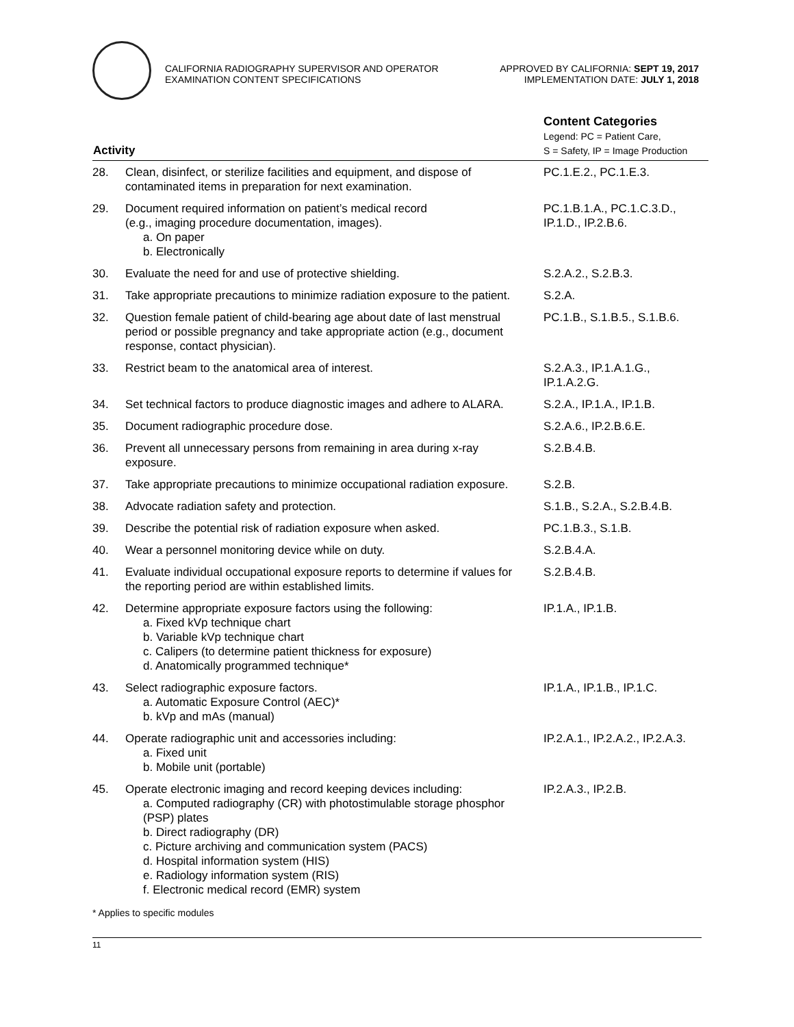CALIFORNIA RADIOGRAPHY SUPERVISOR AND OPERATOR
EXAMINATION CONTENT SPECIFICATIONS
APPROVED BY CALIFORNIA: SEPT 19, 2017
IMPLEMENTATION DATE: JULY 1, 2018
| Activity | | Content Categories Legend: PC = Patient Care, S = Safety, IP = Image Production |
| --- | --- | --- |
| 28. | Clean, disinfect, or sterilize facilities and equipment, and dispose of contaminated items in preparation for next examination. | PC.1.E.2., PC.1.E.3. |
| 29. | Document required information on patient’s medical record (e.g., imaging procedure documentation, images). a. On paper b. Electronically | PC.1.B.1.A., PC.1.C.3.D., IP.1.D., IP.2.B.6. |
| 30. | Evaluate the need for and use of protective shielding. | S.2.A.2., S.2.B.3. |
| 31. | Take appropriate precautions to minimize radiation exposure to the patient. | S.2.A. |
| 32. | Question female patient of child-bearing age about date of last menstrual period or possible pregnancy and take appropriate action (e.g., document response, contact physician). | PC.1.B., S.1.B.5., S.1.B.6. |
| 33. | Restrict beam to the anatomical area of interest. | S.2.A.3., IP.1.A.1.G., IP.1.A.2.G. |
| 34. | Set technical factors to produce diagnostic images and adhere to ALARA. | S.2.A., IP.1.A., IP.1.B. |
| 35. | Document radiographic procedure dose. | S.2.A.6., IP.2.B.6.E. |
| 36. | Prevent all unnecessary persons from remaining in area during x-ray exposure. | S.2.B.4.B. |
| 37. | Take appropriate precautions to minimize occupational radiation exposure. | S.2.B. |
| 38. | Advocate radiation safety and protection. | S.1.B., S.2.A., S.2.B.4.B. |
| 39. | Describe the potential risk of radiation exposure when asked. | PC.1.B.3., S.1.B. |
| 40. | Wear a personnel monitoring device while on duty. | S.2.B.4.A. |
| 41. | Evaluate individual occupational exposure reports to determine if values for the reporting period are within established limits. | S.2.B.4.B. |
| 42. | Determine appropriate exposure factors using the following: a. Fixed kVp technique chart b. Variable kVp technique chart c. Calipers (to determine patient thickness for exposure) d. Anatomically programmed technique* | IP.1.A., IP.1.B. |
| 43. | Select radiographic exposure factors. a. Automatic Exposure Control (AEC)* b. kVp and mAs (manual) | IP.1.A., IP.1.B., IP.1.C. |
| 44. | Operate radiographic unit and accessories including: a. Fixed unit b. Mobile unit (portable) | IP.2.A.1., IP.2.A.2., IP.2.A.3. |
| 45. | Operate electronic imaging and record keeping devices including: a. Computed radiography (CR) with photostimulable storage phosphor (PSP) plates b. Direct radiography (DR) c. Picture archiving and communication system (PACS) d. Hospital information system (HIS) e. Radiology information system (RIS) f. Electronic medical record (EMR) system | IP.2.A.3., IP.2.B. |
* Applies to specific modules
11